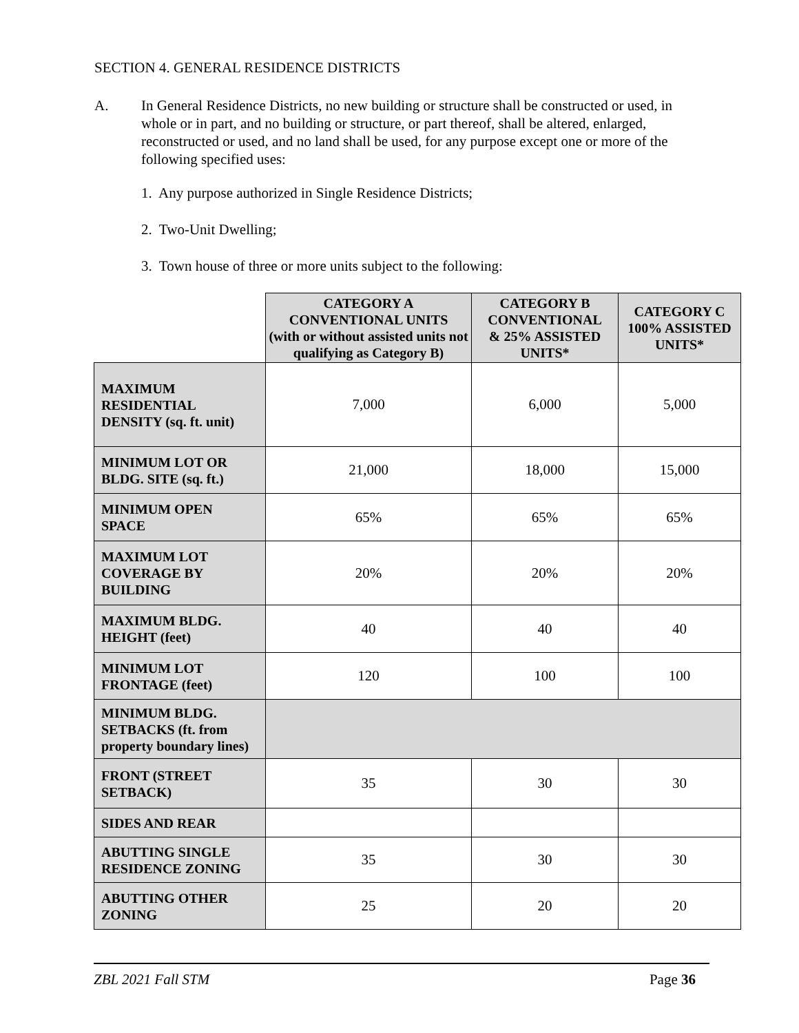SECTION 4. GENERAL RESIDENCE DISTRICTS
A. In General Residence Districts, no new building or structure shall be constructed or used, in whole or in part, and no building or structure, or part thereof, shall be altered, enlarged, reconstructed or used, and no land shall be used, for any purpose except one or more of the following specified uses:
1. Any purpose authorized in Single Residence Districts;
2. Two-Unit Dwelling;
3. Town house of three or more units subject to the following:
| | CATEGORY A CONVENTIONAL UNITS (with or without assisted units not qualifying as Category B) | CATEGORY B CONVENTIONAL & 25% ASSISTED UNITS* | CATEGORY C 100% ASSISTED UNITS* |
| MAXIMUM RESIDENTIAL DENSITY (sq. ft. unit) | 7,000 | 6,000 | 5,000 |
| MINIMUM LOT OR BLDG. SITE (sq. ft.) | 21,000 | 18,000 | 15,000 |
| MINIMUM OPEN SPACE | 65% | 65% | 65% |
| MAXIMUM LOT COVERAGE BY BUILDING | 20% | 20% | 20% |
| MAXIMUM BLDG. HEIGHT (feet) | 40 | 40 | 40 |
| MINIMUM LOT FRONTAGE (feet) | 120 | 100 | 100 |
| MINIMUM BLDG. SETBACKS (ft. from property boundary lines) | | | |
| FRONT (STREET SETBACK) | 35 | 30 | 30 |
| SIDES AND REAR | | | |
| ABUTTING SINGLE RESIDENCE ZONING | 35 | 30 | 30 |
| ABUTTING OTHER ZONING | 25 | 20 | 20 |
ZBL 2021 Fall STM Page 36